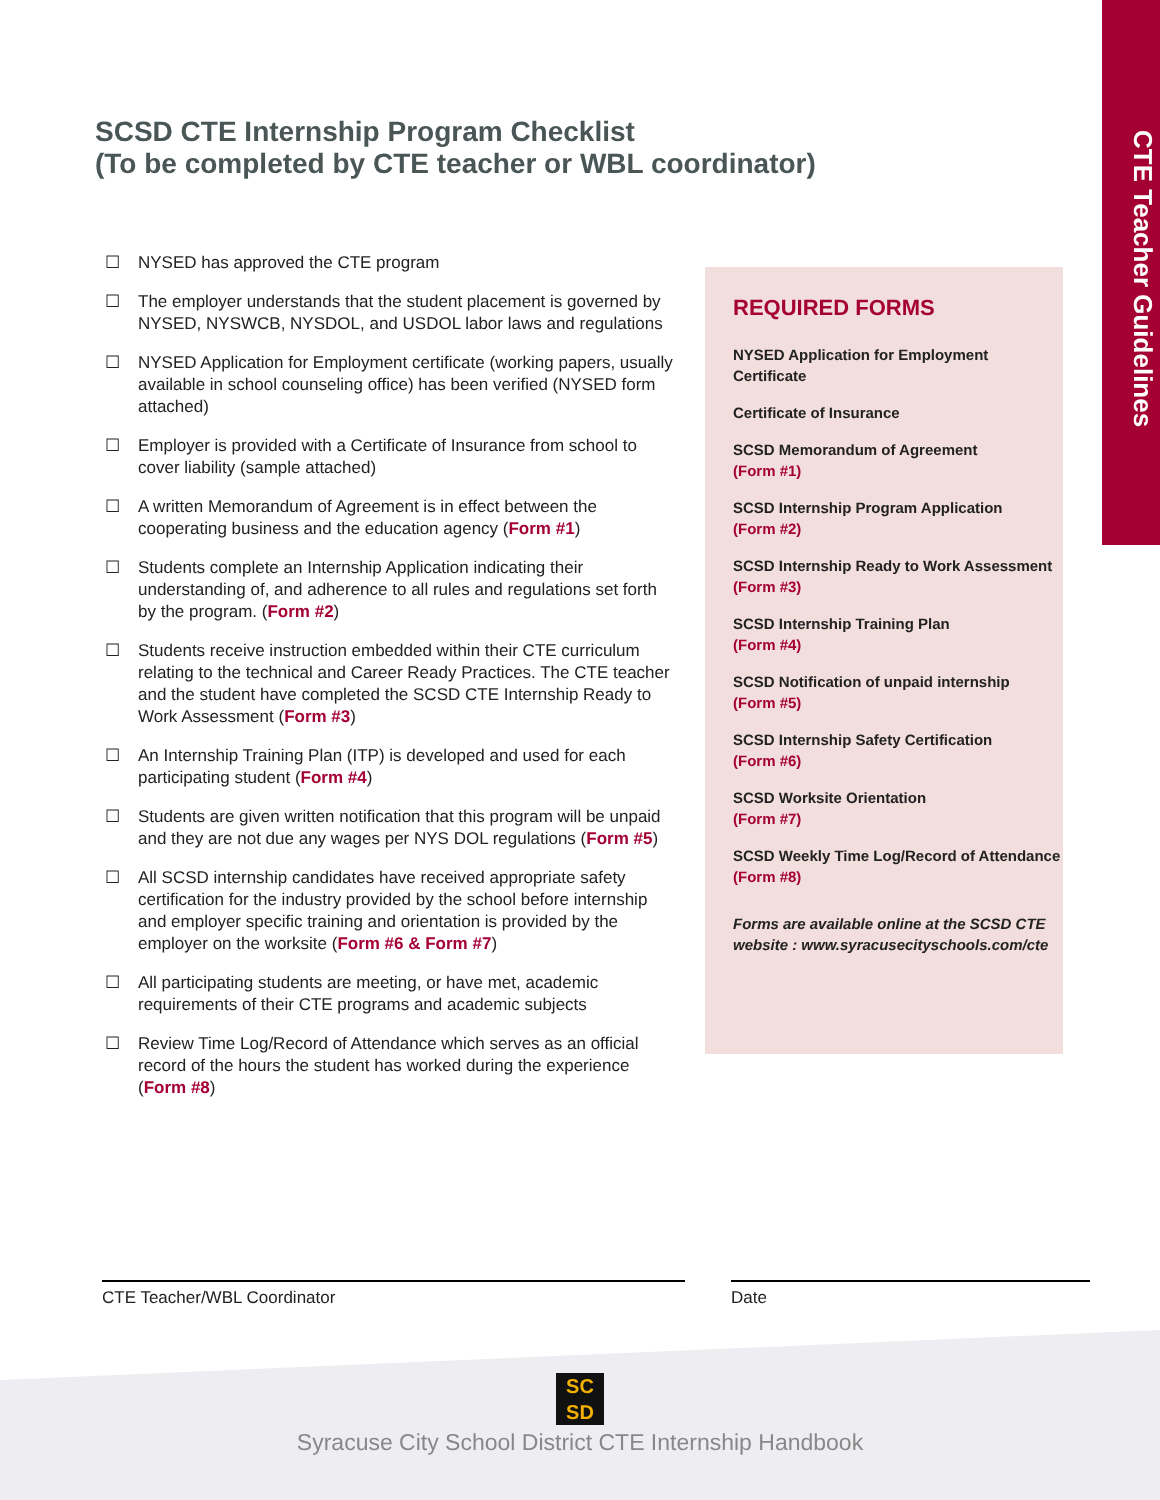CTE Teacher Guidelines
SCSD CTE Internship Program Checklist
(To be completed by CTE teacher or WBL coordinator)
☐ NYSED has approved the CTE program
☐ The employer understands that the student placement is governed by NYSED, NYSWCB, NYSDOL, and USDOL labor laws and regulations
☐ NYSED Application for Employment certificate (working papers, usually available in school counseling office) has been verified (NYSED form attached)
☐ Employer is provided with a Certificate of Insurance from school to cover liability (sample attached)
☐ A written Memorandum of Agreement is in effect between the cooperating business and the education agency (Form #1)
☐ Students complete an Internship Application indicating their understanding of, and adherence to all rules and regulations set forth by the program. (Form #2)
☐ Students receive instruction embedded within their CTE curriculum relating to the technical and Career Ready Practices. The CTE teacher and the student have completed the SCSD CTE Internship Ready to Work Assessment (Form #3)
☐ An Internship Training Plan (ITP) is developed and used for each participating student (Form #4)
☐ Students are given written notification that this program will be unpaid and they are not due any wages per NYS DOL regulations (Form #5)
☐ All SCSD internship candidates have received appropriate safety certification for the industry provided by the school before internship and employer specific training and orientation is provided by the employer on the worksite (Form #6 & Form #7)
☐ All participating students are meeting, or have met, academic requirements of their CTE programs and academic subjects
☐ Review Time Log/Record of Attendance which serves as an official record of the hours the student has worked during the experience (Form #8)
REQUIRED FORMS
NYSED Application for Employment Certificate
Certificate of Insurance
SCSD Memorandum of Agreement
(Form #1)
SCSD Internship Program Application
(Form #2)
SCSD Internship Ready to Work Assessment
(Form #3)
SCSD Internship Training Plan
(Form #4)
SCSD Notification of unpaid internship
(Form #5)
SCSD Internship Safety Certification
(Form #6)
SCSD Worksite Orientation
(Form #7)
SCSD Weekly Time Log/Record of Attendance
(Form #8)
Forms are available online at the SCSD CTE website : www.syracusecityschools.com/cte
CTE Teacher/WBL Coordinator Date
SC
SD
Syracuse City School District CTE Internship Handbook